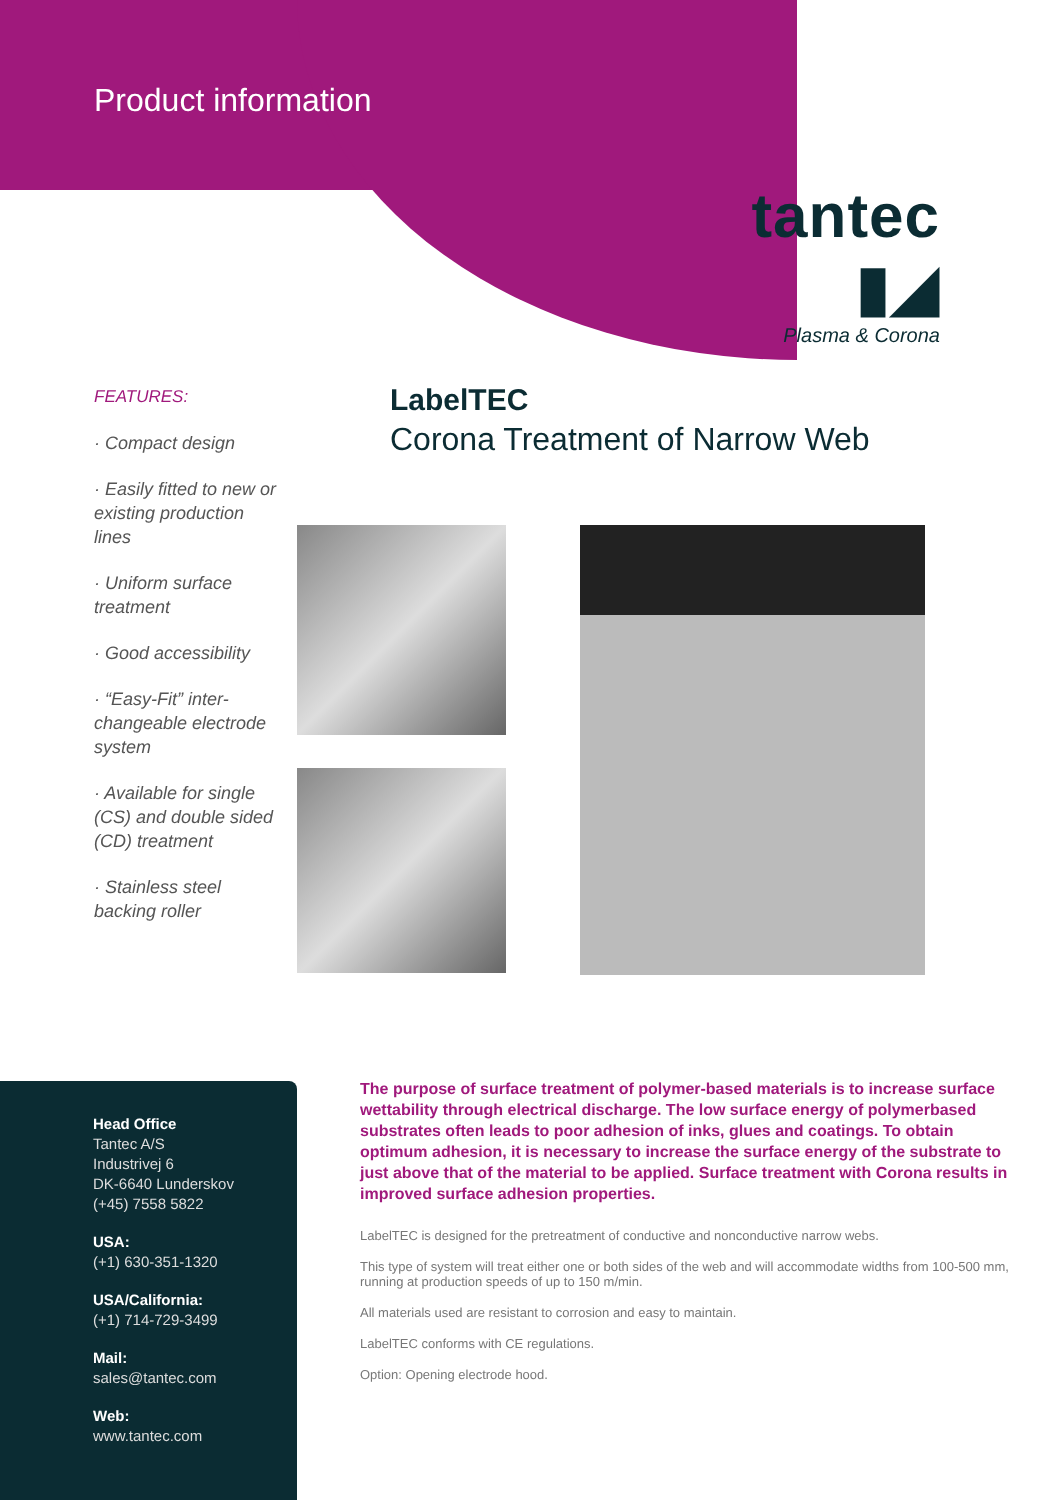Product information
tantec ▮◢
Plasma & Corona
FEATURES:
· Compact design
· Easily fitted to new or existing production lines
· Uniform surface treatment
· Good accessibility
· “Easy-Fit” inter-changeable electrode system
· Available for single (CS) and double sided (CD) treatment
· Stainless steel backing roller
LabelTEC
Corona Treatment of Narrow Web
Head Office
Tantec A/S
Industrivej 6
DK-6640 Lunderskov
(+45) 7558 5822
USA:
(+1) 630-351-1320
USA/California:
(+1) 714-729-3499
Mail:
sales@tantec.com
Web:
www.tantec.com
The purpose of surface treatment of polymer-based materials is to increase surface wettability through electrical discharge. The low surface energy of polymerbased substrates often leads to poor adhesion of inks, glues and coatings. To obtain optimum adhesion, it is necessary to increase the surface energy of the substrate to just above that of the material to be applied. Surface treatment with Corona results in improved surface adhesion properties.
LabelTEC is designed for the pretreatment of conductive and nonconductive narrow webs.
This type of system will treat either one or both sides of the web and will accommodate widths from 100-500 mm, running at production speeds of up to 150 m/min.
All materials used are resistant to corrosion and easy to maintain.
LabelTEC conforms with CE regulations.
Option: Opening electrode hood.